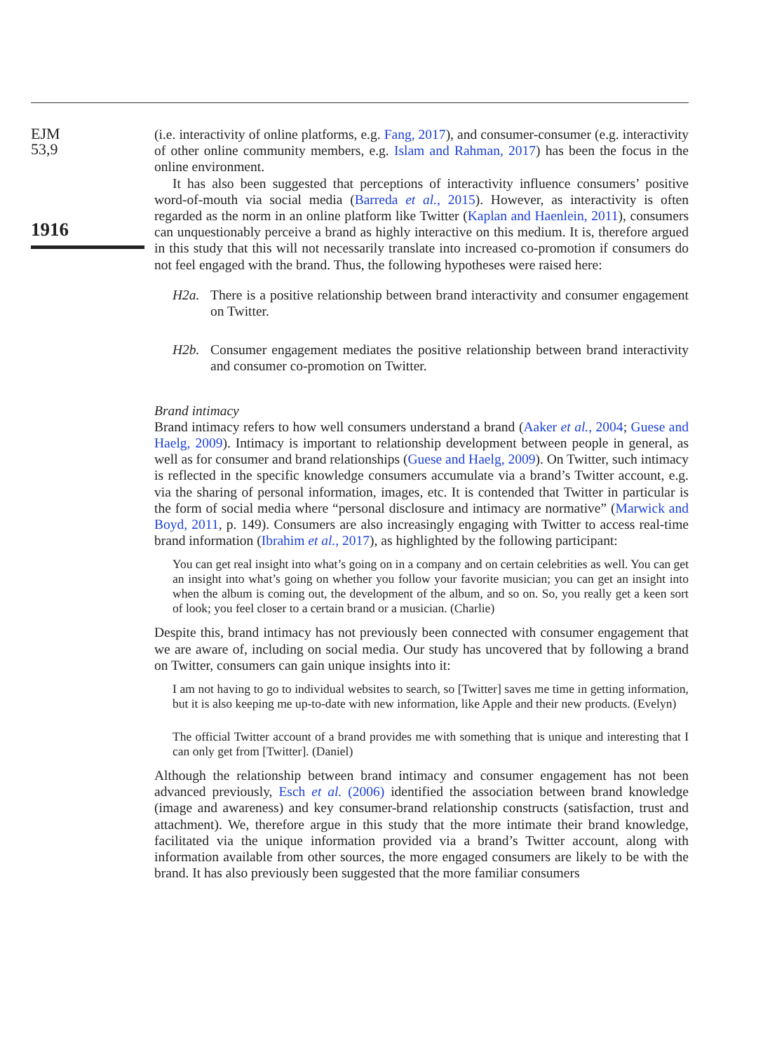EJM
53,9
1916
(i.e. interactivity of online platforms, e.g. Fang, 2017), and consumer-consumer (e.g. interactivity of other online community members, e.g. Islam and Rahman, 2017) has been the focus in the online environment.
It has also been suggested that perceptions of interactivity influence consumers’ positive word-of-mouth via social media (Barreda et al., 2015). However, as interactivity is often regarded as the norm in an online platform like Twitter (Kaplan and Haenlein, 2011), consumers can unquestionably perceive a brand as highly interactive on this medium. It is, therefore argued in this study that this will not necessarily translate into increased co-promotion if consumers do not feel engaged with the brand. Thus, the following hypotheses were raised here:
H2a. There is a positive relationship between brand interactivity and consumer engagement on Twitter.
H2b. Consumer engagement mediates the positive relationship between brand interactivity and consumer co-promotion on Twitter.
Brand intimacy
Brand intimacy refers to how well consumers understand a brand (Aaker et al., 2004; Guese and Haelg, 2009). Intimacy is important to relationship development between people in general, as well as for consumer and brand relationships (Guese and Haelg, 2009). On Twitter, such intimacy is reflected in the specific knowledge consumers accumulate via a brand’s Twitter account, e.g. via the sharing of personal information, images, etc. It is contended that Twitter in particular is the form of social media where “personal disclosure and intimacy are normative” (Marwick and Boyd, 2011, p. 149). Consumers are also increasingly engaging with Twitter to access real-time brand information (Ibrahim et al., 2017), as highlighted by the following participant:
You can get real insight into what’s going on in a company and on certain celebrities as well. You can get an insight into what’s going on whether you follow your favorite musician; you can get an insight into when the album is coming out, the development of the album, and so on. So, you really get a keen sort of look; you feel closer to a certain brand or a musician. (Charlie)
Despite this, brand intimacy has not previously been connected with consumer engagement that we are aware of, including on social media. Our study has uncovered that by following a brand on Twitter, consumers can gain unique insights into it:
I am not having to go to individual websites to search, so [Twitter] saves me time in getting information, but it is also keeping me up-to-date with new information, like Apple and their new products. (Evelyn)
The official Twitter account of a brand provides me with something that is unique and interesting that I can only get from [Twitter]. (Daniel)
Although the relationship between brand intimacy and consumer engagement has not been advanced previously, Esch et al. (2006) identified the association between brand knowledge (image and awareness) and key consumer-brand relationship constructs (satisfaction, trust and attachment). We, therefore argue in this study that the more intimate their brand knowledge, facilitated via the unique information provided via a brand’s Twitter account, along with information available from other sources, the more engaged consumers are likely to be with the brand. It has also previously been suggested that the more familiar consumers